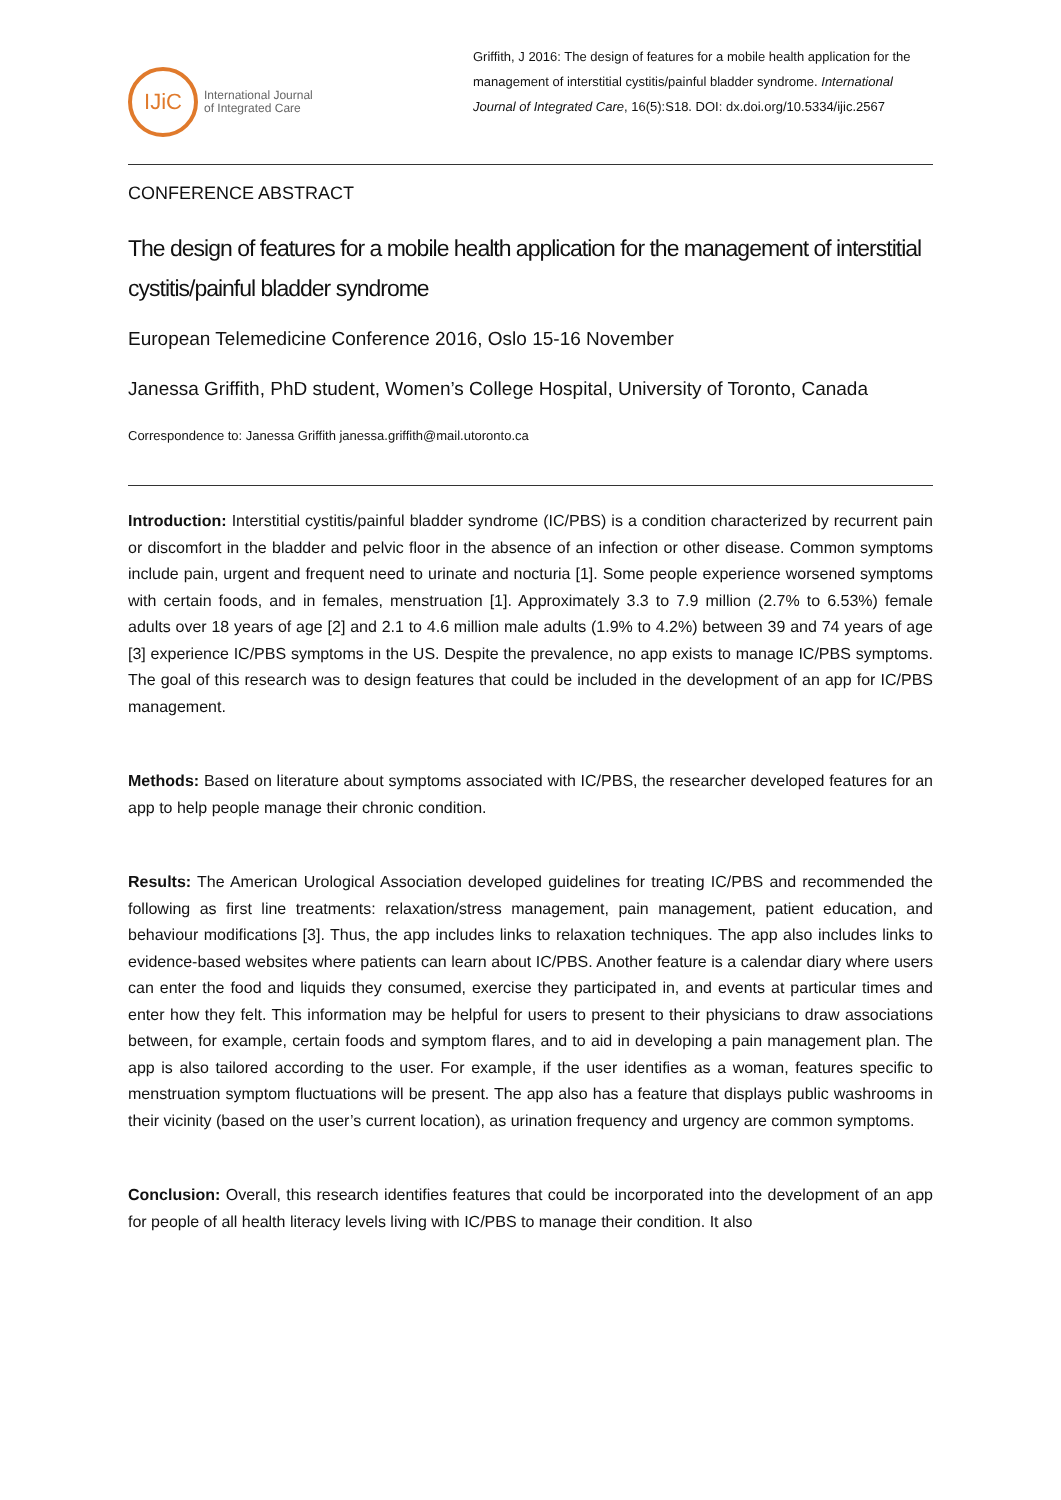IJiC
International Journal
of Integrated Care
Griffith, J 2016: The design of features for a mobile health application for the management of interstitial cystitis/painful bladder syndrome. International Journal of Integrated Care, 16(5):S18. DOI: dx.doi.org/10.5334/ijic.2567
CONFERENCE ABSTRACT
The design of features for a mobile health application for the management of interstitial cystitis/painful bladder syndrome
European Telemedicine Conference 2016, Oslo 15-16 November
Janessa Griffith, PhD student, Women’s College Hospital, University of Toronto, Canada
Correspondence to: Janessa Griffith janessa.griffith@mail.utoronto.ca
Introduction: Interstitial cystitis/painful bladder syndrome (IC/PBS) is a condition characterized by recurrent pain or discomfort in the bladder and pelvic floor in the absence of an infection or other disease. Common symptoms include pain, urgent and frequent need to urinate and nocturia [1]. Some people experience worsened symptoms with certain foods, and in females, menstruation [1]. Approximately 3.3 to 7.9 million (2.7% to 6.53%) female adults over 18 years of age [2] and 2.1 to 4.6 million male adults (1.9% to 4.2%) between 39 and 74 years of age [3] experience IC/PBS symptoms in the US. Despite the prevalence, no app exists to manage IC/PBS symptoms. The goal of this research was to design features that could be included in the development of an app for IC/PBS management.
Methods: Based on literature about symptoms associated with IC/PBS, the researcher developed features for an app to help people manage their chronic condition.
Results: The American Urological Association developed guidelines for treating IC/PBS and recommended the following as first line treatments: relaxation/stress management, pain management, patient education, and behaviour modifications [3]. Thus, the app includes links to relaxation techniques. The app also includes links to evidence-based websites where patients can learn about IC/PBS. Another feature is a calendar diary where users can enter the food and liquids they consumed, exercise they participated in, and events at particular times and enter how they felt. This information may be helpful for users to present to their physicians to draw associations between, for example, certain foods and symptom flares, and to aid in developing a pain management plan. The app is also tailored according to the user. For example, if the user identifies as a woman, features specific to menstruation symptom fluctuations will be present. The app also has a feature that displays public washrooms in their vicinity (based on the user’s current location), as urination frequency and urgency are common symptoms.
Conclusion: Overall, this research identifies features that could be incorporated into the development of an app for people of all health literacy levels living with IC/PBS to manage their condition. It also